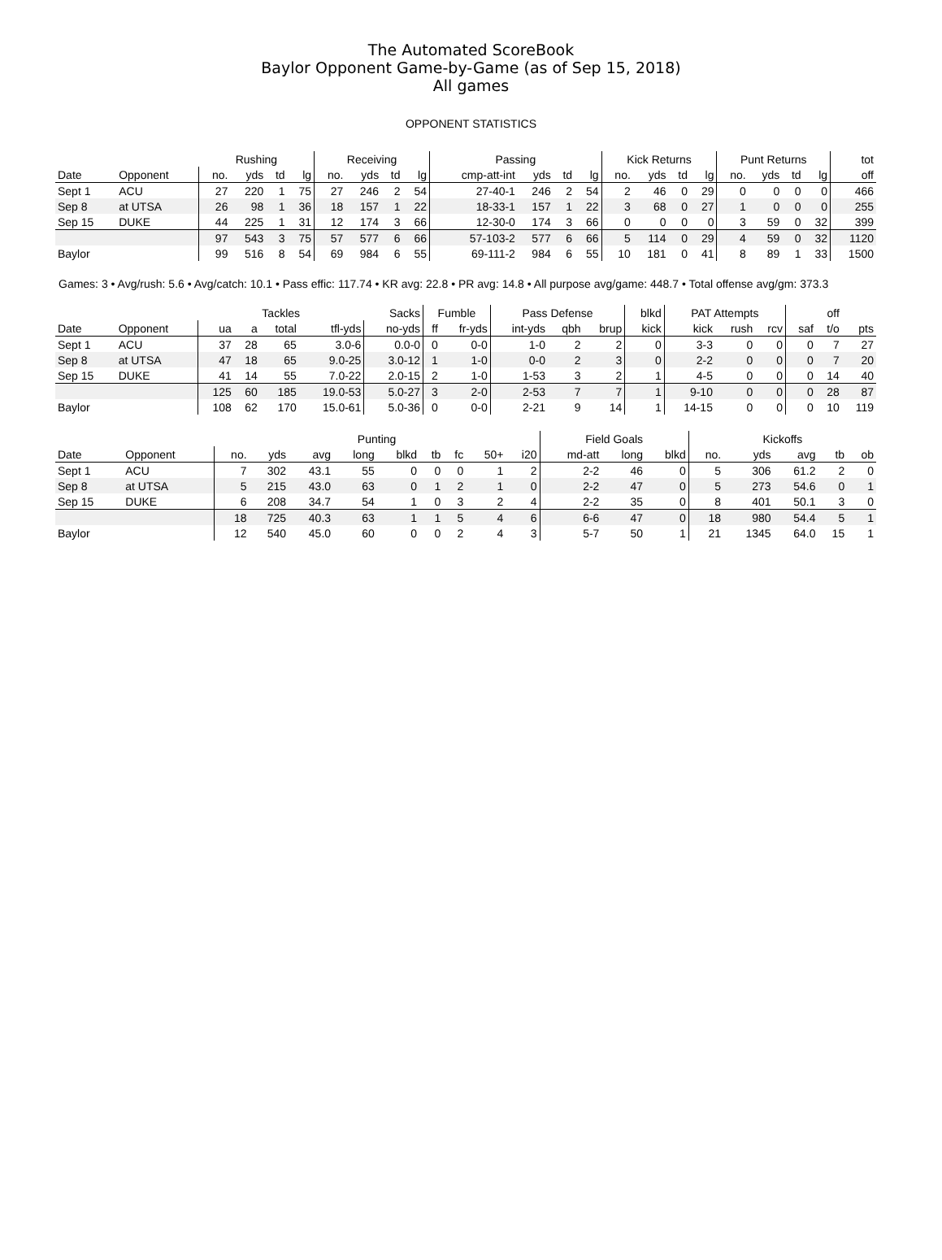The Automated ScoreBook
Baylor Opponent Game-by-Game (as of Sep 15, 2018)
All games
OPPONENT STATISTICS
| | | Rushing | | | | Receiving | | | | Passing | | | | Kick Returns | | | | Punt Returns | | | | tot |
| --- | --- | --- | --- | --- | --- | --- | --- | --- | --- | --- | --- | --- | --- | --- | --- | --- | --- | --- | --- | --- | --- | --- |
| Date | Opponent | no. | yds | td | lg | no. | yds | td | lg | cmp-att-int | yds | td | lg | no. | yds | td | lg | no. | yds | td | lg | off |
| Sept 1 | ACU | 27 | 220 | 1 | 75 | 27 | 246 | 2 | 54 | 27-40-1 | 246 | 2 | 54 | 2 | 46 | 0 | 29 | 0 | 0 | 0 | 0 | 466 |
| Sep 8 | at UTSA | 26 | 98 | 1 | 36 | 18 | 157 | 1 | 22 | 18-33-1 | 157 | 1 | 22 | 3 | 68 | 0 | 27 | 1 | 0 | 0 | 0 | 255 |
| Sep 15 | DUKE | 44 | 225 | 1 | 31 | 12 | 174 | 3 | 66 | 12-30-0 | 174 | 3 | 66 | 0 | 0 | 0 | 0 | 3 | 59 | 0 | 32 | 399 |
| | | 97 | 543 | 3 | 75 | 57 | 577 | 6 | 66 | 57-103-2 | 577 | 6 | 66 | 5 | 114 | 0 | 29 | 4 | 59 | 0 | 32 | 1120 |
| Baylor | | 99 | 516 | 8 | 54 | 69 | 984 | 6 | 55 | 69-111-2 | 984 | 6 | 55 | 10 | 181 | 0 | 41 | 8 | 89 | 1 | 33 | 1500 |
Games: 3 • Avg/rush: 5.6 • Avg/catch: 10.1 • Pass effic: 117.74 • KR avg: 22.8 • PR avg: 14.8 • All purpose avg/game: 448.7 • Total offense avg/gm: 373.3
| | | Tackles | | | | Sacks | Fumble | | Pass Defense | | | blkd | PAT Attempts | | | | off | |
| --- | --- | --- | --- | --- | --- | --- | --- | --- | --- | --- | --- | --- | --- | --- | --- | --- | --- | --- |
| Date | Opponent | ua | a | total | tfl-yds | no-yds | ff | fr-yds | int-yds | qbh | brup | kick | kick | rush | rcv | saf | t/o | pts |
| Sept 1 | ACU | 37 | 28 | 65 | 3.0-6 | 0.0-0 | 0 | 0-0 | 1-0 | 2 | 2 | 0 | 3-3 | 0 | 0 | 0 | 7 | 27 |
| Sep 8 | at UTSA | 47 | 18 | 65 | 9.0-25 | 3.0-12 | 1 | 1-0 | 0-0 | 2 | 3 | 0 | 2-2 | 0 | 0 | 0 | 7 | 20 |
| Sep 15 | DUKE | 41 | 14 | 55 | 7.0-22 | 2.0-15 | 2 | 1-0 | 1-53 | 3 | 2 | 1 | 4-5 | 0 | 0 | 0 | 14 | 40 |
| | | 125 | 60 | 185 | 19.0-53 | 5.0-27 | 3 | 2-0 | 2-53 | 7 | 7 | 1 | 9-10 | 0 | 0 | 0 | 28 | 87 |
| Baylor | | 108 | 62 | 170 | 15.0-61 | 5.0-36 | 0 | 0-0 | 2-21 | 9 | 14 | 1 | 14-15 | 0 | 0 | 0 | 10 | 119 |
| | | Punting | | | | | | | | | Field Goals | | | Kickoffs | | | | |
| --- | --- | --- | --- | --- | --- | --- | --- | --- | --- | --- | --- | --- | --- | --- | --- | --- | --- | --- |
| Date | Opponent | no. | yds | avg | long | blkd | tb | fc | 50+ | i20 | md-att | long | blkd | no. | yds | avg | tb | ob |
| Sept 1 | ACU | 7 | 302 | 43.1 | 55 | 0 | 0 | 0 | 1 | 2 | 2-2 | 46 | 0 | 5 | 306 | 61.2 | 2 | 0 |
| Sep 8 | at UTSA | 5 | 215 | 43.0 | 63 | 0 | 1 | 2 | 1 | 0 | 2-2 | 47 | 0 | 5 | 273 | 54.6 | 0 | 1 |
| Sep 15 | DUKE | 6 | 208 | 34.7 | 54 | 1 | 0 | 3 | 2 | 4 | 2-2 | 35 | 0 | 8 | 401 | 50.1 | 3 | 0 |
| | | 18 | 725 | 40.3 | 63 | 1 | 1 | 5 | 4 | 6 | 6-6 | 47 | 0 | 18 | 980 | 54.4 | 5 | 1 |
| Baylor | | 12 | 540 | 45.0 | 60 | 0 | 0 | 2 | 4 | 3 | 5-7 | 50 | 1 | 21 | 1345 | 64.0 | 15 | 1 |